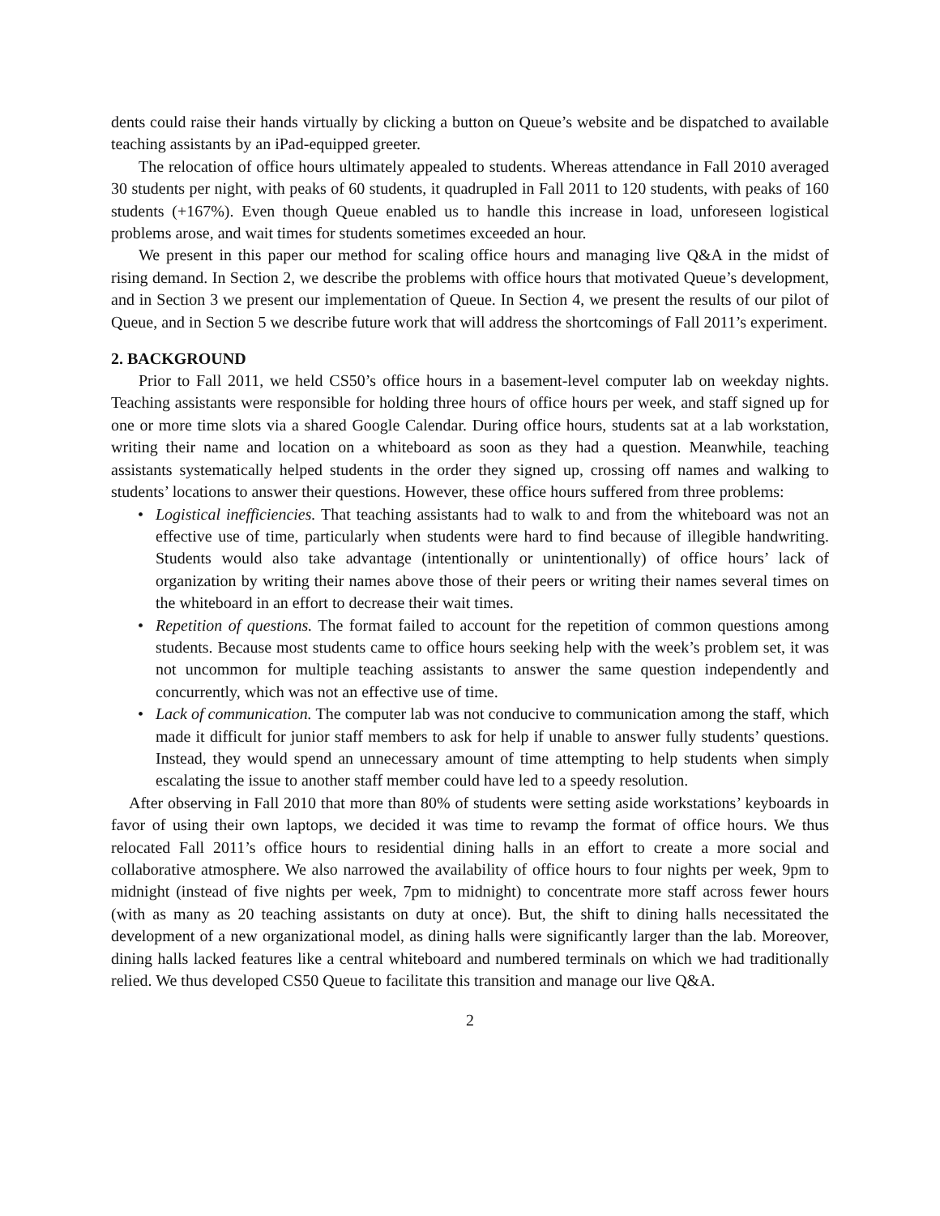dents could raise their hands virtually by clicking a button on Queue’s website and be dispatched to available teaching assistants by an iPad-equipped greeter.
The relocation of office hours ultimately appealed to students. Whereas attendance in Fall 2010 averaged 30 students per night, with peaks of 60 students, it quadrupled in Fall 2011 to 120 students, with peaks of 160 students (+167%). Even though Queue enabled us to handle this increase in load, unforeseen logistical problems arose, and wait times for students sometimes exceeded an hour.
We present in this paper our method for scaling office hours and managing live Q&A in the midst of rising demand. In Section 2, we describe the problems with office hours that motivated Queue’s development, and in Section 3 we present our implementation of Queue. In Section 4, we present the results of our pilot of Queue, and in Section 5 we describe future work that will address the shortcomings of Fall 2011’s experiment.
2. BACKGROUND
Prior to Fall 2011, we held CS50’s office hours in a basement-level computer lab on weekday nights. Teaching assistants were responsible for holding three hours of office hours per week, and staff signed up for one or more time slots via a shared Google Calendar. During office hours, students sat at a lab workstation, writing their name and location on a whiteboard as soon as they had a question. Meanwhile, teaching assistants systematically helped students in the order they signed up, crossing off names and walking to students’ locations to answer their questions. However, these office hours suffered from three problems:
• Logistical inefficiencies. That teaching assistants had to walk to and from the whiteboard was not an effective use of time, particularly when students were hard to find because of illegible handwriting. Students would also take advantage (intentionally or unintentionally) of office hours’ lack of organization by writing their names above those of their peers or writing their names several times on the whiteboard in an effort to decrease their wait times.
• Repetition of questions. The format failed to account for the repetition of common questions among students. Because most students came to office hours seeking help with the week’s problem set, it was not uncommon for multiple teaching assistants to answer the same question independently and concurrently, which was not an effective use of time.
• Lack of communication. The computer lab was not conducive to communication among the staff, which made it difficult for junior staff members to ask for help if unable to answer fully students’ questions. Instead, they would spend an unnecessary amount of time attempting to help students when simply escalating the issue to another staff member could have led to a speedy resolution.
After observing in Fall 2010 that more than 80% of students were setting aside workstations’ keyboards in favor of using their own laptops, we decided it was time to revamp the format of office hours. We thus relocated Fall 2011’s office hours to residential dining halls in an effort to create a more social and collaborative atmosphere. We also narrowed the availability of office hours to four nights per week, 9pm to midnight (instead of five nights per week, 7pm to midnight) to concentrate more staff across fewer hours (with as many as 20 teaching assistants on duty at once). But, the shift to dining halls necessitated the development of a new organizational model, as dining halls were significantly larger than the lab. Moreover, dining halls lacked features like a central whiteboard and numbered terminals on which we had traditionally relied. We thus developed CS50 Queue to facilitate this transition and manage our live Q&A.
2